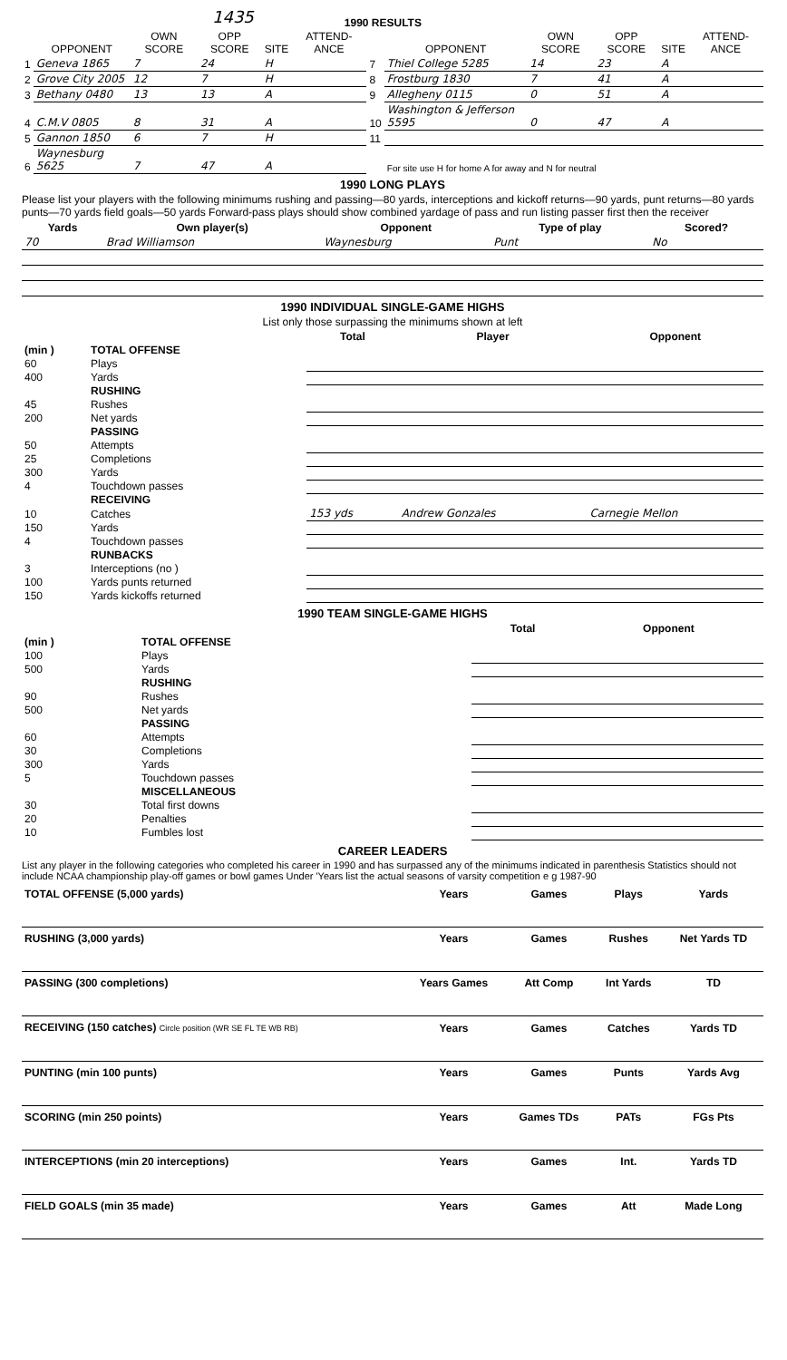1435 1990 RESULTS
| | OPPONENT | OWN SCORE | OPP SCORE | SITE | ATTEND-ANCE | | OPPONENT | OWN SCORE | OPP SCORE | SITE | ATTEND-ANCE |
| --- | --- | --- | --- | --- | --- | --- | --- | --- | --- | --- | --- |
| 1 | Geneva 1865 | 7 | 24 | H | | 7 | Thiel College 5285 | 14 | 23 | A | |
| 2 | Grove City 2005 | 12 | 7 | H | | 8 | Frostburg 1830 | 7 | 41 | A | |
| 3 | Bethany 0480 | 13 | 13 | A | | 9 | Allegheny 0115 | 0 | 51 | A | |
| 4 | C.M.V 0805 | 8 | 31 | A | | 10 | Washington & Jefferson 5595 | 0 | 47 | A | |
| 5 | Gannon 1850 | 6 | 7 | H | | 11 | | | | | |
| 6 | Waynesburg 5625 | 7 | 47 | A | | | For site use H for home A for away and N for neutral | | | | |
1990 LONG PLAYS
Please list your players with the following minimums rushing and passing—80 yards, interceptions and kickoff returns—90 yards, punt returns—80 yards punts—70 yards field goals—50 yards Forward-pass plays should show combined yardage of pass and run listing passer first then the receiver
| Yards | Own player(s) | Opponent | Type of play | Scored? |
| --- | --- | --- | --- | --- |
| 70 | Brad Williamson | Waynesburg | Punt | No |
1990 INDIVIDUAL SINGLE-GAME HIGHS
List only those surpassing the minimums shown at left
| | | Total | Player | Opponent |
| --- | --- | --- | --- | --- |
| (min ) | TOTAL OFFENSE | | | |
| 60 | Plays | | | |
| 400 | Yards | | | |
| | RUSHING | | | |
| 45 | Rushes | | | |
| 200 | Net yards | | | |
| | PASSING | | | |
| 50 | Attempts | | | |
| 25 | Completions | | | |
| 300 | Yards | | | |
| 4 | Touchdown passes | | | |
| | RECEIVING | | | |
| 10 | Catches | 153 yds | Andrew Gonzales | Carnegie Mellon |
| 150 | Yards | | | |
| 4 | Touchdown passes | | | |
| | RUNBACKS | | | |
| 3 | Interceptions (no ) | | | |
| 100 | Yards punts returned | | | |
| 150 | Yards kickoffs returned | | | |
1990 TEAM SINGLE-GAME HIGHS
| | | Total | Opponent |
| --- | --- | --- | --- |
| (min ) | TOTAL OFFENSE | | |
| 100 | Plays | | |
| 500 | Yards | | |
| | RUSHING | | |
| 90 | Rushes | | |
| 500 | Net yards | | |
| | PASSING | | |
| 60 | Attempts | | |
| 30 | Completions | | |
| 300 | Yards | | |
| 5 | Touchdown passes | | |
| | MISCELLANEOUS | | |
| 30 | Total first downs | | |
| 20 | Penalties | | |
| 10 | Fumbles lost | | |
CAREER LEADERS
List any player in the following categories who completed his career in 1990 and has surpassed any of the minimums indicated in parenthesis Statistics should not include NCAA championship play-off games or bowl games Under 'Years list the actual seasons of varsity competition e g 1987-90
| TOTAL OFFENSE (5,000 yards) | Years | Games | Plays | Yards |
| --- | --- | --- | --- | --- |
| RUSHING (3,000 yards) | Years | Games | Rushes | Net Yards TD |
| PASSING (300 completions) | Years Games | Att Comp | Int Yards | TD |
| RECEIVING (150 catches) Circle position (WR SE FL TE WB RB) | Years | Games | Catches | Yards TD |
| PUNTING (min 100 punts) | Years | Games | Punts | Yards Avg |
| SCORING (min 250 points) | Years | Games TDs | PATs | FGs Pts |
| INTERCEPTIONS (min 20 interceptions) | Years | Games | Int. | Yards TD |
| FIELD GOALS (min 35 made) | Years | Games | Att | Made Long |